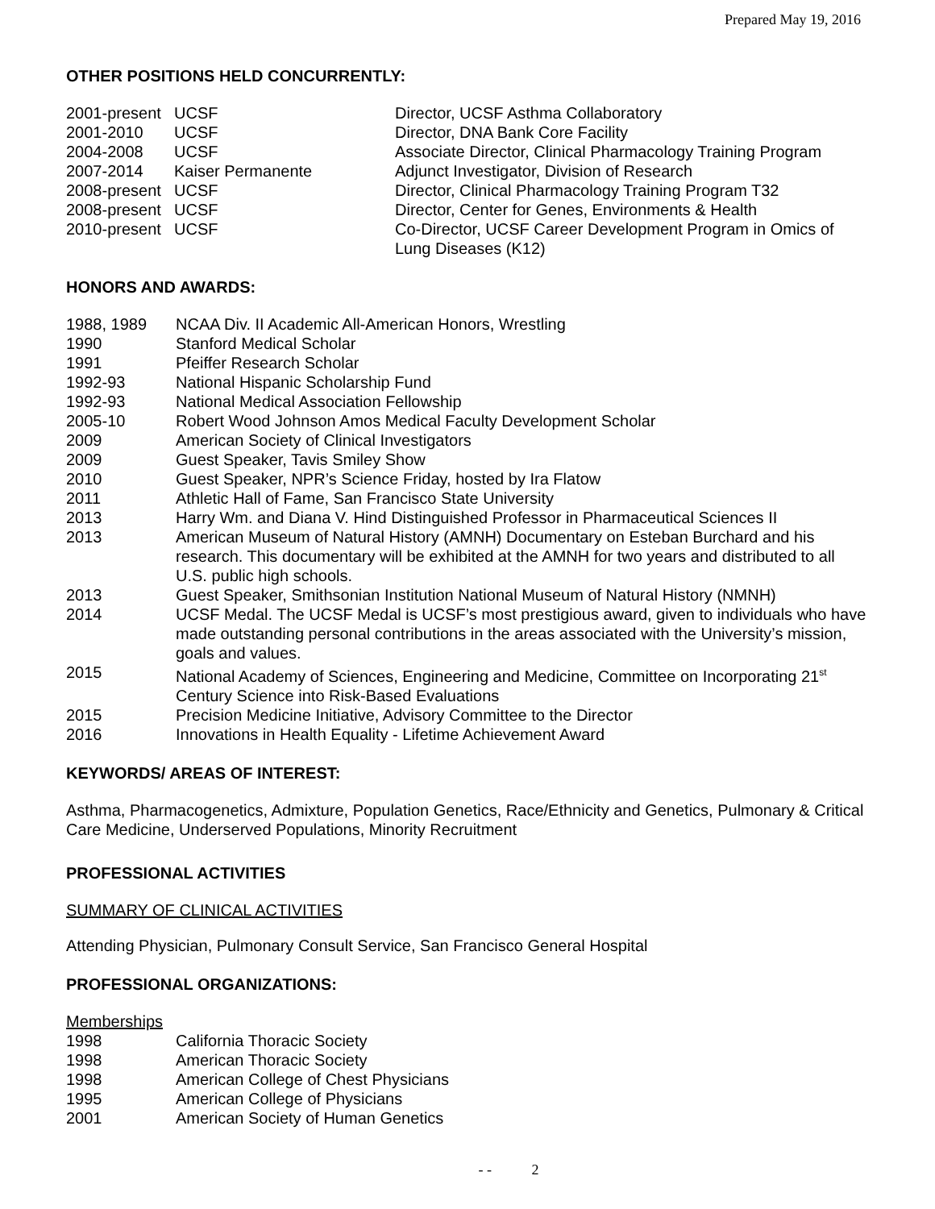Prepared May 19, 2016
OTHER POSITIONS HELD CONCURRENTLY:
| 2001-present | UCSF | Director, UCSF Asthma Collaboratory |
| 2001-2010 | UCSF | Director, DNA Bank Core Facility |
| 2004-2008 | UCSF | Associate Director, Clinical Pharmacology Training Program |
| 2007-2014 | Kaiser Permanente | Adjunct Investigator, Division of Research |
| 2008-present | UCSF | Director, Clinical Pharmacology Training Program T32 |
| 2008-present | UCSF | Director, Center for Genes, Environments & Health |
| 2010-present | UCSF | Co-Director, UCSF Career Development Program in Omics of Lung Diseases (K12) |
HONORS AND AWARDS:
| 1988, 1989 | NCAA Div. II Academic All-American Honors, Wrestling |
| 1990 | Stanford Medical Scholar |
| 1991 | Pfeiffer Research Scholar |
| 1992-93 | National Hispanic Scholarship Fund |
| 1992-93 | National Medical Association Fellowship |
| 2005-10 | Robert Wood Johnson Amos Medical Faculty Development Scholar |
| 2009 | American Society of Clinical Investigators |
| 2009 | Guest Speaker, Tavis Smiley Show |
| 2010 | Guest Speaker, NPR’s Science Friday, hosted by Ira Flatow |
| 2011 | Athletic Hall of Fame, San Francisco State University |
| 2013 | Harry Wm. and Diana V. Hind Distinguished Professor in Pharmaceutical Sciences II |
| 2013 | American Museum of Natural History (AMNH) Documentary on Esteban Burchard and his research. This documentary will be exhibited at the AMNH for two years and distributed to all U.S. public high schools. |
| 2013 | Guest Speaker, Smithsonian Institution National Museum of Natural History (NMNH) |
| 2014 | UCSF Medal. The UCSF Medal is UCSF’s most prestigious award, given to individuals who have made outstanding personal contributions in the areas associated with the University’s mission, goals and values. |
| 2015 | National Academy of Sciences, Engineering and Medicine, Committee on Incorporating 21<sup>st</sup> Century Science into Risk-Based Evaluations |
| 2015 | Precision Medicine Initiative, Advisory Committee to the Director |
| 2016 | Innovations in Health Equality - Lifetime Achievement Award |
KEYWORDS/ AREAS OF INTEREST:
Asthma, Pharmacogenetics, Admixture, Population Genetics, Race/Ethnicity and Genetics, Pulmonary & Critical Care Medicine, Underserved Populations, Minority Recruitment
PROFESSIONAL ACTIVITIES
SUMMARY OF CLINICAL ACTIVITIES
Attending Physician, Pulmonary Consult Service, San Francisco General Hospital
PROFESSIONAL ORGANIZATIONS:
Memberships
| 1998 | California Thoracic Society |
| 1998 | American Thoracic Society |
| 1998 | American College of Chest Physicians |
| 1995 | American College of Physicians |
| 2001 | American Society of Human Genetics |
- - 2